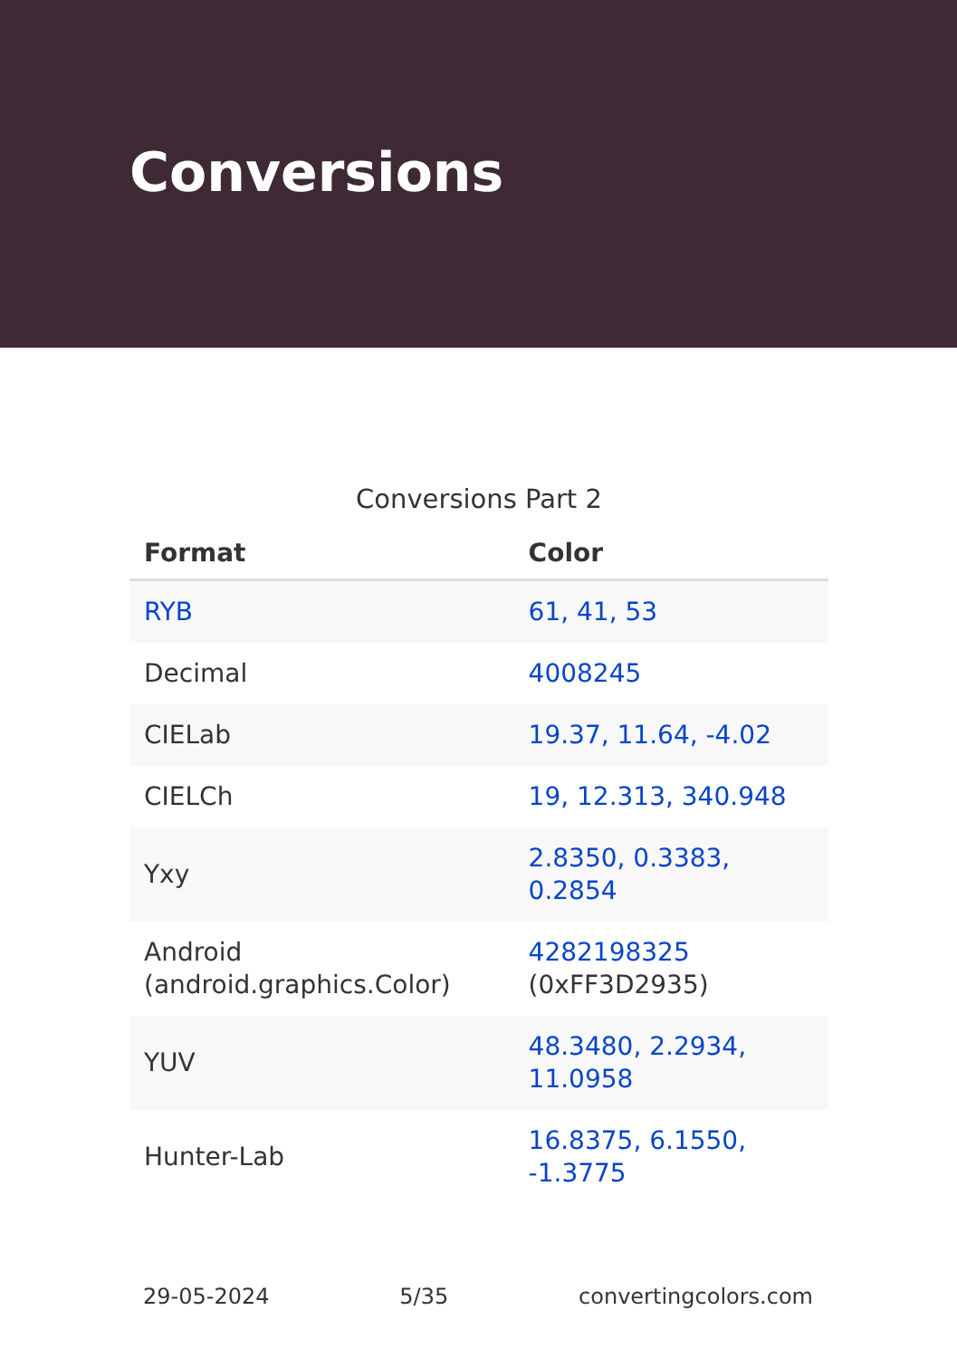Conversions
Conversions Part 2
| Format | Color |
| --- | --- |
| RYB | 61, 41, 53 |
| Decimal | 4008245 |
| CIELab | 19.37, 11.64, -4.02 |
| CIELCh | 19, 12.313, 340.948 |
| Yxy | 2.8350, 0.3383, 0.2854 |
| Android (android.graphics.Color) | 4282198325 (0xFF3D2935) |
| YUV | 48.3480, 2.2934, 11.0958 |
| Hunter-Lab | 16.8375, 6.1550, -1.3775 |
29-05-2024 5/35 convertingcolors.com